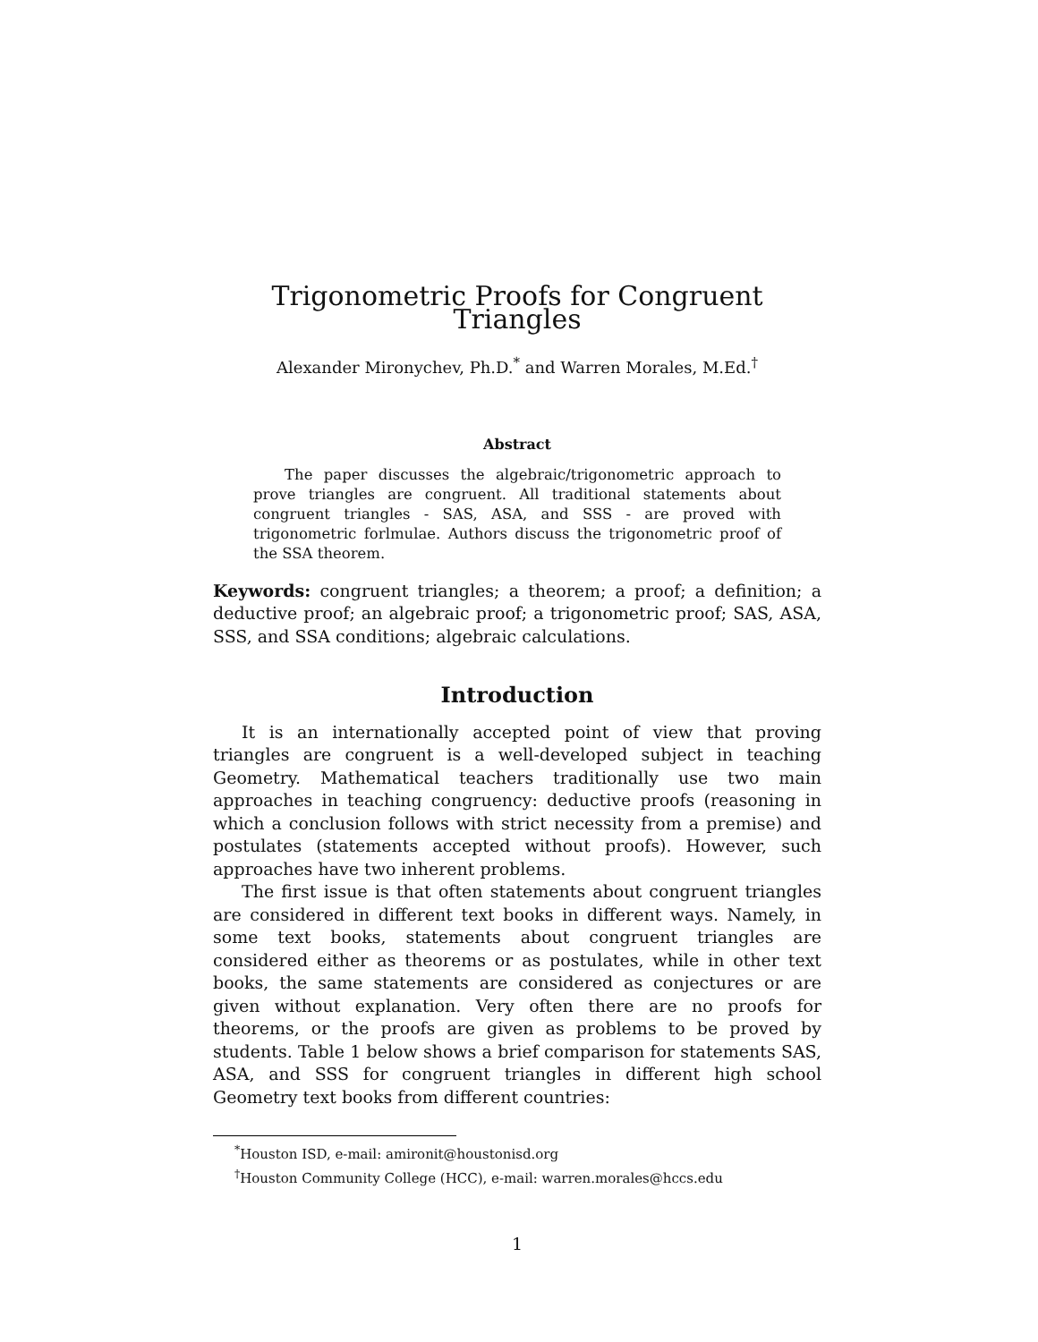Trigonometric Proofs for Congruent Triangles
Alexander Mironychev, Ph.D.<sup>*</sup> and Warren Morales, M.Ed.<sup>†</sup>
Abstract
The paper discusses the algebraic/trigonometric approach to prove triangles are congruent. All traditional statements about congruent triangles - SAS, ASA, and SSS - are proved with trigonometric forlmulae. Authors discuss the trigonometric proof of the SSA theorem.
Keywords: congruent triangles; a theorem; a proof; a definition; a deductive proof; an algebraic proof; a trigonometric proof; SAS, ASA, SSS, and SSA conditions; algebraic calculations.
Introduction
It is an internationally accepted point of view that proving triangles are congruent is a well-developed subject in teaching Geometry. Mathematical teachers traditionally use two main approaches in teaching congruency: deductive proofs (reasoning in which a conclusion follows with strict necessity from a premise) and postulates (statements accepted without proofs). However, such approaches have two inherent problems.
The first issue is that often statements about congruent triangles are considered in different text books in different ways. Namely, in some text books, statements about congruent triangles are considered either as theorems or as postulates, while in other text books, the same statements are considered as conjectures or are given without explanation. Very often there are no proofs for theorems, or the proofs are given as problems to be proved by students. Table 1 below shows a brief comparison for statements SAS, ASA, and SSS for congruent triangles in different high school Geometry text books from different countries:
<sup>*</sup> Houston ISD, e-mail: amironit@houstonisd.org
<sup>†</sup> Houston Community College (HCC), e-mail: warren.morales@hccs.edu
1